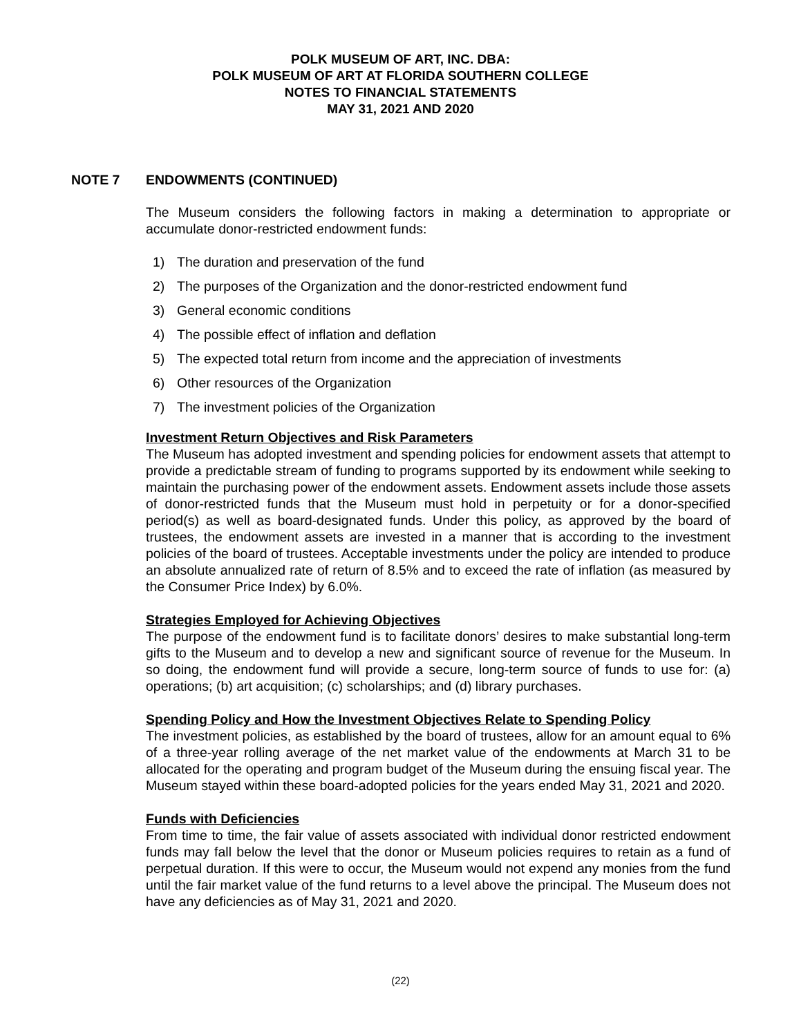POLK MUSEUM OF ART, INC. DBA:
POLK MUSEUM OF ART AT FLORIDA SOUTHERN COLLEGE
NOTES TO FINANCIAL STATEMENTS
MAY 31, 2021 AND 2020
NOTE 7 ENDOWMENTS (CONTINUED)
The Museum considers the following factors in making a determination to appropriate or accumulate donor-restricted endowment funds:
1) The duration and preservation of the fund
2) The purposes of the Organization and the donor-restricted endowment fund
3) General economic conditions
4) The possible effect of inflation and deflation
5) The expected total return from income and the appreciation of investments
6) Other resources of the Organization
7) The investment policies of the Organization
Investment Return Objectives and Risk Parameters
The Museum has adopted investment and spending policies for endowment assets that attempt to provide a predictable stream of funding to programs supported by its endowment while seeking to maintain the purchasing power of the endowment assets. Endowment assets include those assets of donor-restricted funds that the Museum must hold in perpetuity or for a donor-specified period(s) as well as board-designated funds. Under this policy, as approved by the board of trustees, the endowment assets are invested in a manner that is according to the investment policies of the board of trustees. Acceptable investments under the policy are intended to produce an absolute annualized rate of return of 8.5% and to exceed the rate of inflation (as measured by the Consumer Price Index) by 6.0%.
Strategies Employed for Achieving Objectives
The purpose of the endowment fund is to facilitate donors’ desires to make substantial long-term gifts to the Museum and to develop a new and significant source of revenue for the Museum. In so doing, the endowment fund will provide a secure, long-term source of funds to use for: (a) operations; (b) art acquisition; (c) scholarships; and (d) library purchases.
Spending Policy and How the Investment Objectives Relate to Spending Policy
The investment policies, as established by the board of trustees, allow for an amount equal to 6% of a three-year rolling average of the net market value of the endowments at March 31 to be allocated for the operating and program budget of the Museum during the ensuing fiscal year. The Museum stayed within these board-adopted policies for the years ended May 31, 2021 and 2020.
Funds with Deficiencies
From time to time, the fair value of assets associated with individual donor restricted endowment funds may fall below the level that the donor or Museum policies requires to retain as a fund of perpetual duration. If this were to occur, the Museum would not expend any monies from the fund until the fair market value of the fund returns to a level above the principal. The Museum does not have any deficiencies as of May 31, 2021 and 2020.
(22)